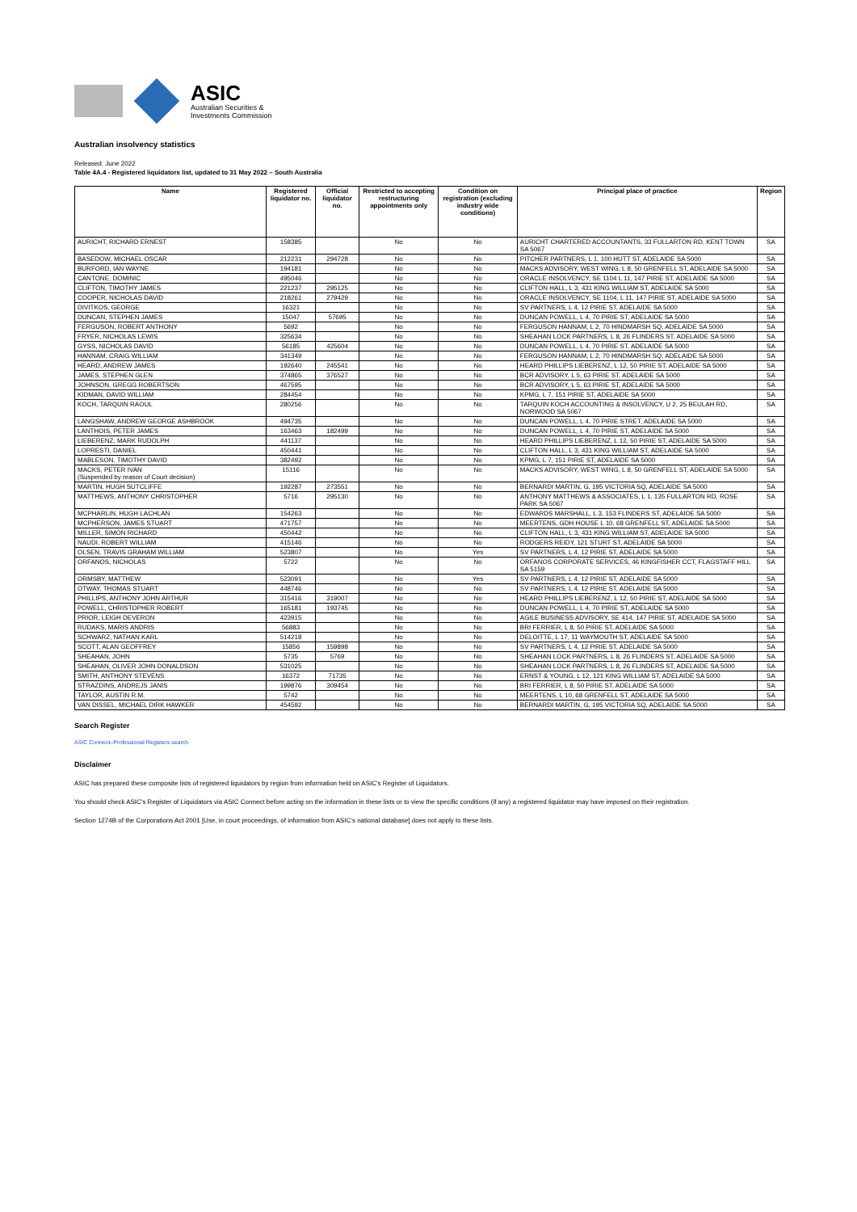ASIC
Australian Securities &
Investments Commission
Australian insolvency statistics
Released: June 2022
Table 4A.4 - Registered liquidators list, updated to 31 May 2022 – South Australia
| Name | Registered liquidator no. | Official liquidator no. | Restricted to accepting restructuring appointments only | Condition on registration (excluding industry wide conditions) | Principal place of practice | Region |
| --- | --- | --- | --- | --- | --- | --- |
| AURICHT, RICHARD ERNEST | 158385 | | No | No | AURICHT CHARTERED ACCOUNTANTS, 33 FULLARTON RD, KENT TOWN SA 5067 | SA |
| BASEDOW, MICHAEL OSCAR | 212231 | 294728 | No | No | PITCHER PARTNERS, L 1, 100 HUTT ST, ADELAIDE SA 5000 | SA |
| BURFORD, IAN WAYNE | 194181 | | No | No | MACKS ADVISORY, WEST WING, L 8, 50 GRENFELL ST, ADELAIDE SA 5000 | SA |
| CANTONE, DOMINIC | 495046 | | No | No | ORACLE INSOLVENCY, SE 1104 L 11, 147 PIRIE ST, ADELAIDE SA 5000 | SA |
| CLIFTON, TIMOTHY JAMES | 221237 | 295125 | No | No | CLIFTON HALL, L 3, 431 KING WILLIAM ST, ADELAIDE SA 5000 | SA |
| COOPER, NICHOLAS DAVID | 218261 | 279429 | No | No | ORACLE INSOLVENCY, SE 1104, L 11, 147 PIRIE ST, ADELAIDE SA 5000 | SA |
| DIVITKOS, GEORGE | 16321 | | No | No | SV PARTNERS, L 4, 12 PIRIE ST, ADELAIDE SA 5000 | SA |
| DUNCAN, STEPHEN JAMES | 15047 | 57695 | No | No | DUNCAN POWELL, L 4, 70 PIRIE ST, ADELAIDE SA 5000 | SA |
| FERGUSON, ROBERT ANTHONY | 5692 | | No | No | FERGUSON HANNAM, L 2, 70 HINDMARSH SQ, ADELAIDE SA 5000 | SA |
| FRYER, NICHOLAS LEWIS | 325634 | | No | No | SHEAHAN LOCK PARTNERS, L 8, 26 FLINDERS ST, ADELAIDE SA 5000 | SA |
| GYSS, NICHOLAS DAVID | 56185 | 425604 | No | No | DUNCAN POWELL, L 4, 70 PIRIE ST, ADELAIDE SA 5000 | SA |
| HANNAM, CRAIG WILLIAM | 341349 | | No | No | FERGUSON HANNAM, L 2, 70 HINDMARSH SQ, ADELAIDE SA 5000 | SA |
| HEARD, ANDREW JAMES | 192640 | 245541 | No | No | HEARD PHILLIPS LIEBERENZ, L 12, 50 PIRIE ST, ADELAIDE SA 5000 | SA |
| JAMES, STEPHEN GLEN | 374865 | 376527 | No | No | BCR ADVISORY, L 5, 63 PIRIE ST, ADELAIDE SA 5000 | SA |
| JOHNSON, GREGG ROBERTSON | 467595 | | No | No | BCR ADVISORY, L 5, 63 PIRIE ST, ADELAIDE SA 5000 | SA |
| KIDMAN, DAVID WILLIAM | 284454 | | No | No | KPMG, L 7, 151 PIRIE ST, ADELAIDE SA 5000 | SA |
| KOCH, TARQUIN RAOUL | 280256 | | No | No | TARQUIN KOCH ACCOUNTING & INSOLVENCY, U 2, 25 BEULAH RD, NORWOOD SA 5067 | SA |
| LANGSHAW, ANDREW GEORGE ASHBROOK | 494735 | | No | No | DUNCAN POWELL, L 4, 70 PIRIE STRET, ADELAIDE SA 5000 | SA |
| LANTHOIS, PETER JAMES | 163463 | 182499 | No | No | DUNCAN POWELL, L 4, 70 PIRIE ST, ADELAIDE SA 5000 | SA |
| LIEBERENZ, MARK RUDOLPH | 441137 | | No | No | HEARD PHILLIPS LIEBERENZ, L 12, 50 PIRIE ST, ADELAIDE SA 5000 | SA |
| LOPRESTI, DANIEL | 450441 | | No | No | CLIFTON HALL, L 3, 431 KING WILLIAM ST, ADELAIDE SA 5000 | SA |
| MABLESON, TIMOTHY DAVID | 382492 | | No | No | KPMG, L 7, 151 PIRIE ST, ADELAIDE SA 5000 | SA |
| MACKS, PETER IVAN (Suspended by reason of Court decision) | 15116 | | No | No | MACKS ADVISORY, WEST WING, L 8, 50 GRENFELL ST, ADELAIDE SA 5000 | SA |
| MARTIN, HUGH SUTCLIFFE | 192287 | 273551 | No | No | BERNARDI MARTIN, G, 195 VICTORIA SQ, ADELAIDE SA 5000 | SA |
| MATTHEWS, ANTHONY CHRISTOPHER | 5716 | 295130 | No | No | ANTHONY MATTHEWS & ASSOCIATES, L 1, 135 FULLARTON RD, ROSE PARK SA 5067 | SA |
| MCPHARLIN, HUGH LACHLAN | 154263 | | No | No | EDWARDS MARSHALL, L 3, 153 FLINDERS ST, ADELAIDE SA 5000 | SA |
| MCPHERSON, JAMES STUART | 471757 | | No | No | MEERTENS, GDH HOUSE L 10, 68 GRENFELL ST, ADELAIDE SA 5000 | SA |
| MILLER, SIMON RICHARD | 450442 | | No | No | CLIFTON HALL, L 3, 431 KING WILLIAM ST, ADELAIDE SA 5000 | SA |
| NAUDI, ROBERT WILLIAM | 415146 | | No | No | RODGERS REIDY, 121 STURT ST, ADELAIDE SA 5000 | SA |
| OLSEN, TRAVIS GRAHAM WILLIAM | 523807 | | No | Yes | SV PARTNERS, L 4, 12 PIRIE ST, ADELAIDE SA 5000 | SA |
| ORFANOS, NICHOLAS | 5722 | | No | No | ORFANOS CORPORATE SERVICES, 46 KINGFISHER CCT, FLAGSTAFF HILL SA 5159 | SA |
| ORMSBY, MATTHEW | 523091 | | No | Yes | SV PARTNERS, L 4, 12 PIRIE ST, ADELAIDE SA 5000 | SA |
| OTWAY, THOMAS STUART | 448746 | | No | No | SV PARTNERS, L 4, 12 PIRIE ST, ADELAIDE SA 5000 | SA |
| PHILLIPS, ANTHONY JOHN ARTHUR | 315416 | 319007 | No | No | HEARD PHILLIPS LIEBERENZ, L 12, 50 PIRIE ST, ADELAIDE SA 5000 | SA |
| POWELL, CHRISTOPHER ROBERT | 165181 | 193745 | No | No | DUNCAN POWELL, L 4, 70 PIRIE ST, ADELAIDE SA 5000 | SA |
| PRIOR, LEIGH DEVERON | 423915 | | No | No | AGILE BUSINESS ADVISORY, SE 414, 147 PIRIE ST, ADELAIDE SA 5000 | SA |
| RUDAKS, MARIS ANDRIS | 56883 | | No | No | BRI FERRIER, L 8, 50 PIRIE ST, ADELAIDE SA 5000 | SA |
| SCHWARZ, NATHAN KARL | 514218 | | No | No | DELOITTE, L 17, 11 WAYMOUTH ST, ADELAIDE SA 5000 | SA |
| SCOTT, ALAN GEOFFREY | 15856 | 159898 | No | No | SV PARTNERS, L 4, 12 PIRIE ST, ADELAIDE SA 5000 | SA |
| SHEAHAN, JOHN | 5735 | 5769 | No | No | SHEAHAN LOCK PARTNERS, L 8, 26 FLINDERS ST, ADELAIDE SA 5000 | SA |
| SHEAHAN, OLIVER JOHN DONALDSON | 531025 | | No | No | SHEAHAN LOCK PARTNERS, L 8, 26 FLINDERS ST, ADELAIDE SA 5000 | SA |
| SMITH, ANTHONY STEVENS | 16372 | 71735 | No | No | ERNST & YOUNG, L 12, 121 KING WILLIAM ST, ADELAIDE SA 5000 | SA |
| STRAZDINS, ANDREJS JANIS | 199876 | 309454 | No | No | BRI FERRIER, L 8, 50 PIRIE ST, ADELAIDE SA 5000 | SA |
| TAYLOR, AUSTIN R.M. | 5742 | | No | No | MEERTENS, L 10, 68 GRENFELL ST, ADELAIDE SA 5000 | SA |
| VAN DISSEL, MICHAEL DIRK HAWKER | 454592 | | No | No | BERNARDI MARTIN, G, 195 VICTORIA SQ, ADELAIDE SA 5000 | SA |
Search Register
ASIC Connect–Professional Registers search
Disclaimer
ASIC has prepared these composite lists of registered liquidators by region from information held on ASIC's Register of Liquidators.
You should check ASIC's Register of Liquidators via ASIC Connect before acting on the information in these lists or to view the specific conditions (if any) a registered liquidator may have imposed on their registration.
Section 1274B of the Corporations Act 2001 [Use, in court proceedings, of information from ASIC's national database] does not apply to these lists.